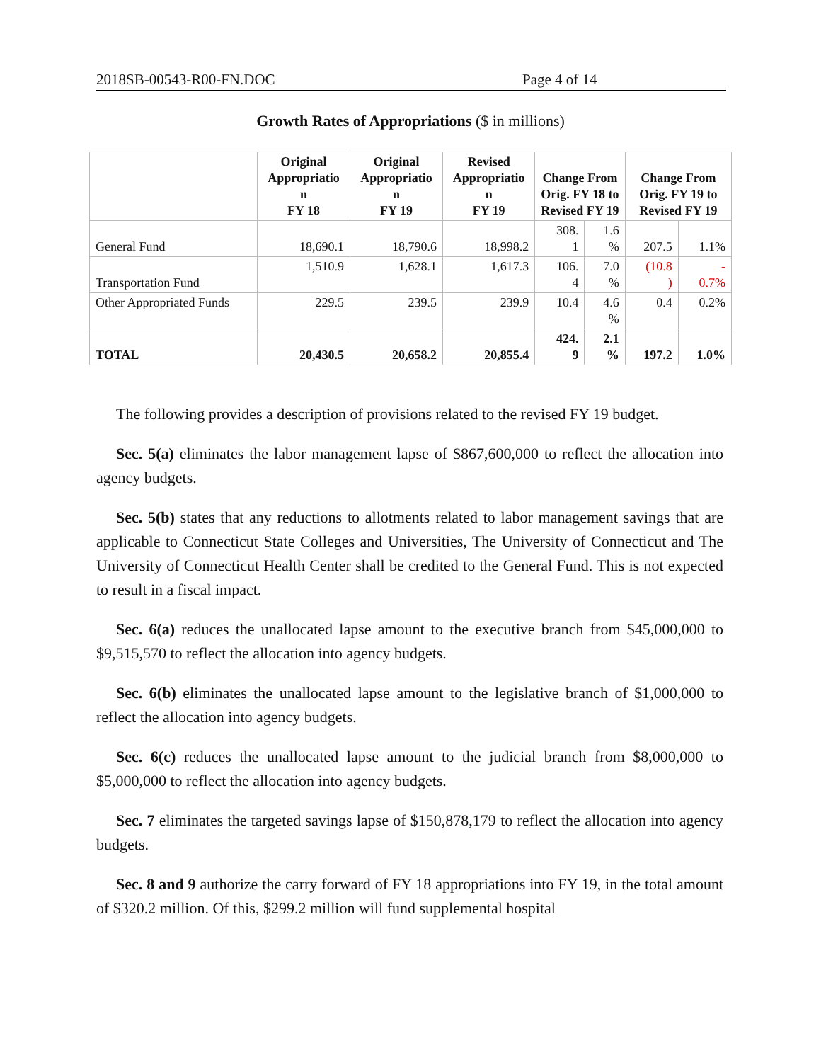2018SB-00543-R00-FN.DOC Page 4 of 14
Growth Rates of Appropriations ($ in millions)
| | Original Appropriatio n FY 18 | Original Appropriatio n FY 19 | Revised Appropriatio n FY 19 | Change From Orig. FY 18 to Revised FY 19 | | Change From Orig. FY 19 to Revised FY 19 | |
| --- | --- | --- | --- | --- | --- | --- | --- |
| General Fund | 18,690.1 | 18,790.6 | 18,998.2 | 308. 1 | 1.6 % | 207.5 | 1.1% |
| Transportation Fund | 1,510.9 | 1,628.1 | 1,617.3 | 106. 4 | 7.0 % | (10.8 ) | - 0.7% |
| Other Appropriated Funds | 229.5 | 239.5 | 239.9 | 10.4 | 4.6 % | 0.4 | 0.2% |
| TOTAL | 20,430.5 | 20,658.2 | 20,855.4 | 424. 9 | 2.1 % | 197.2 | 1.0% |
The following provides a description of provisions related to the revised FY 19 budget.
Sec. 5(a) eliminates the labor management lapse of $867,600,000 to reflect the allocation into agency budgets.
Sec. 5(b) states that any reductions to allotments related to labor management savings that are applicable to Connecticut State Colleges and Universities, The University of Connecticut and The University of Connecticut Health Center shall be credited to the General Fund. This is not expected to result in a fiscal impact.
Sec. 6(a) reduces the unallocated lapse amount to the executive branch from $45,000,000 to $9,515,570 to reflect the allocation into agency budgets.
Sec. 6(b) eliminates the unallocated lapse amount to the legislative branch of $1,000,000 to reflect the allocation into agency budgets.
Sec. 6(c) reduces the unallocated lapse amount to the judicial branch from $8,000,000 to $5,000,000 to reflect the allocation into agency budgets.
Sec. 7 eliminates the targeted savings lapse of $150,878,179 to reflect the allocation into agency budgets.
Sec. 8 and 9 authorize the carry forward of FY 18 appropriations into FY 19, in the total amount of $320.2 million. Of this, $299.2 million will fund supplemental hospital